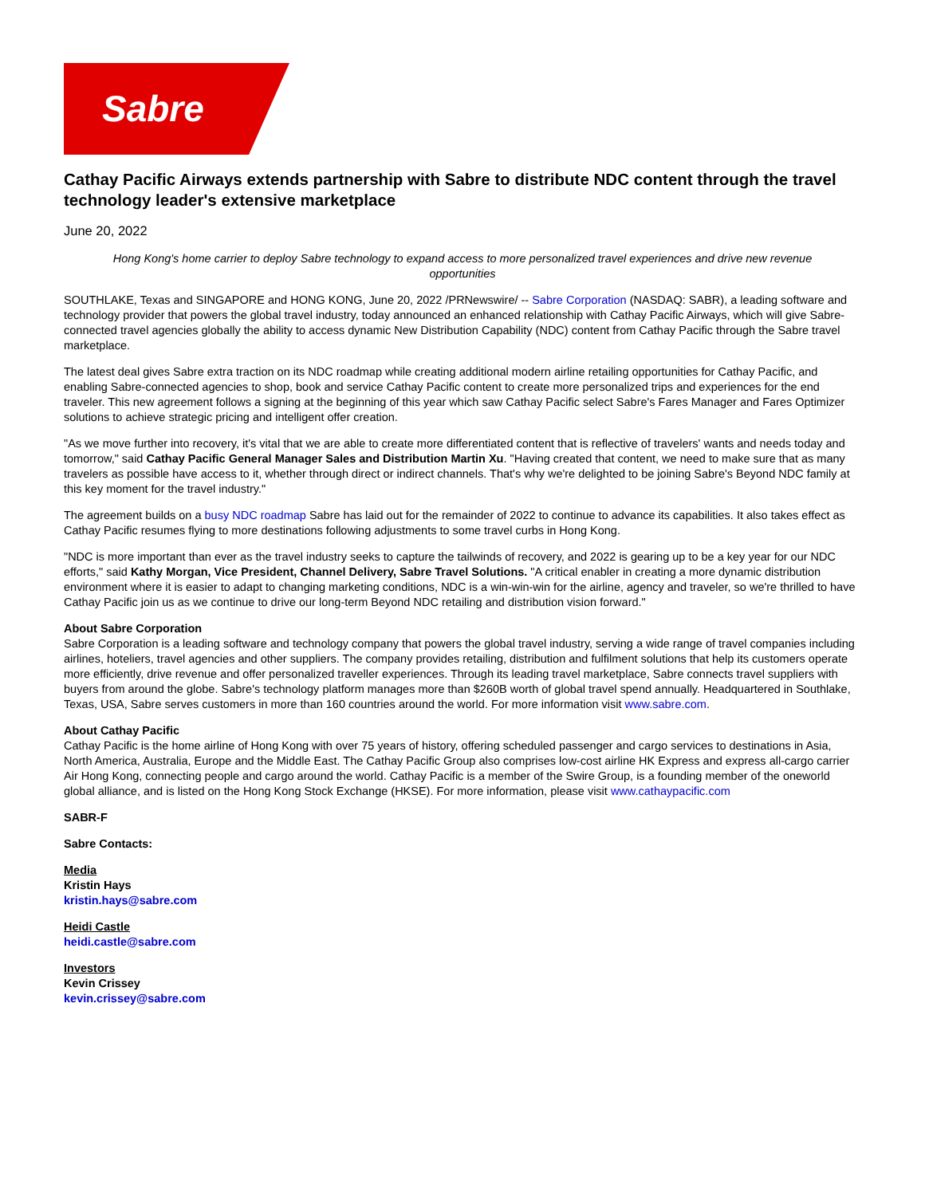Sabre
Cathay Pacific Airways extends partnership with Sabre to distribute NDC content through the travel technology leader's extensive marketplace
June 20, 2022
Hong Kong's home carrier to deploy Sabre technology to expand access to more personalized travel experiences and drive new revenue opportunities
SOUTHLAKE, Texas and SINGAPORE and HONG KONG, June 20, 2022 /PRNewswire/ -- Sabre Corporation (NASDAQ: SABR), a leading software and technology provider that powers the global travel industry, today announced an enhanced relationship with Cathay Pacific Airways, which will give Sabre-connected travel agencies globally the ability to access dynamic New Distribution Capability (NDC) content from Cathay Pacific through the Sabre travel marketplace.
The latest deal gives Sabre extra traction on its NDC roadmap while creating additional modern airline retailing opportunities for Cathay Pacific, and enabling Sabre-connected agencies to shop, book and service Cathay Pacific content to create more personalized trips and experiences for the end traveler. This new agreement follows a signing at the beginning of this year which saw Cathay Pacific select Sabre's Fares Manager and Fares Optimizer solutions to achieve strategic pricing and intelligent offer creation.
"As we move further into recovery, it's vital that we are able to create more differentiated content that is reflective of travelers' wants and needs today and tomorrow," said Cathay Pacific General Manager Sales and Distribution Martin Xu. "Having created that content, we need to make sure that as many travelers as possible have access to it, whether through direct or indirect channels. That's why we're delighted to be joining Sabre's Beyond NDC family at this key moment for the travel industry."
The agreement builds on a busy NDC roadmap Sabre has laid out for the remainder of 2022 to continue to advance its capabilities. It also takes effect as Cathay Pacific resumes flying to more destinations following adjustments to some travel curbs in Hong Kong.
"NDC is more important than ever as the travel industry seeks to capture the tailwinds of recovery, and 2022 is gearing up to be a key year for our NDC efforts," said Kathy Morgan, Vice President, Channel Delivery, Sabre Travel Solutions. "A critical enabler in creating a more dynamic distribution environment where it is easier to adapt to changing marketing conditions, NDC is a win-win-win for the airline, agency and traveler, so we're thrilled to have Cathay Pacific join us as we continue to drive our long-term Beyond NDC retailing and distribution vision forward."
About Sabre Corporation
Sabre Corporation is a leading software and technology company that powers the global travel industry, serving a wide range of travel companies including airlines, hoteliers, travel agencies and other suppliers. The company provides retailing, distribution and fulfilment solutions that help its customers operate more efficiently, drive revenue and offer personalized traveller experiences. Through its leading travel marketplace, Sabre connects travel suppliers with buyers from around the globe. Sabre's technology platform manages more than $260B worth of global travel spend annually. Headquartered in Southlake, Texas, USA, Sabre serves customers in more than 160 countries around the world. For more information visit www.sabre.com.
About Cathay Pacific
Cathay Pacific is the home airline of Hong Kong with over 75 years of history, offering scheduled passenger and cargo services to destinations in Asia, North America, Australia, Europe and the Middle East. The Cathay Pacific Group also comprises low-cost airline HK Express and express all-cargo carrier Air Hong Kong, connecting people and cargo around the world. Cathay Pacific is a member of the Swire Group, is a founding member of the oneworld global alliance, and is listed on the Hong Kong Stock Exchange (HKSE). For more information, please visit www.cathaypacific.com
SABR-F
Sabre Contacts:
Media
Kristin Hays
kristin.hays@sabre.com
Heidi Castle
heidi.castle@sabre.com
Investors
Kevin Crissey
kevin.crissey@sabre.com